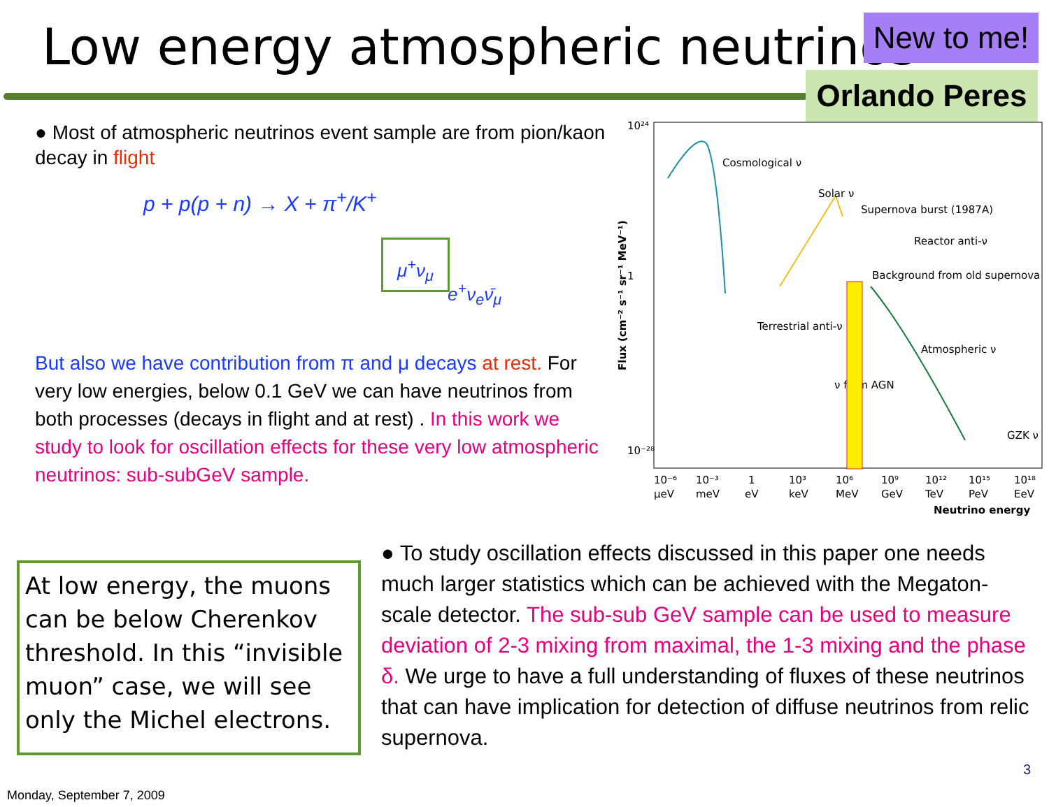Low energy atmospheric neutrinos
New to me!
Orlando Peres
● Most of atmospheric neutrinos event sample are from pion/kaon decay in flight
p + p(p + n) → X + π<sup>+</sup>/K<sup>+</sup>
μ<sup>+</sup>ν<sub>μ</sub>
e<sup>+</sup>ν<sub>e</sub>ν̄<sub>μ</sub>
But also we have contribution from π and μ decays at rest. For very low energies, below 0.1 GeV we can have neutrinos from both processes (decays in flight and at rest) . In this work we study to look for oscillation effects for these very low atmospheric neutrinos: sub-subGeV sample.
Flux (cm⁻² s⁻¹ sr⁻¹ MeV⁻¹)
10²⁴
1
10⁻²⁸
Cosmological ν
Solar ν
Supernova burst (1987A)
Reactor anti-ν
Background from old supernova
Terrestrial anti-ν
Atmospheric ν
ν from AGN
GZK ν
10⁻⁶
10⁻³
1
10³
10⁶
10⁹
10¹²
10¹⁵
10¹⁸
μeV
meV
eV
keV
MeV
GeV
TeV
PeV
EeV
Neutrino energy
At low energy, the muons can be below Cherenkov threshold. In this “invisible muon” case, we will see only the Michel electrons.
● To study oscillation effects discussed in this paper one needs much larger statistics which can be achieved with the Megaton-scale detector. The sub-sub GeV sample can be used to measure deviation of 2-3 mixing from maximal, the 1-3 mixing and the phase δ. We urge to have a full understanding of fluxes of these neutrinos that can have implication for detection of diffuse neutrinos from relic supernova.
3
Monday, September 7, 2009